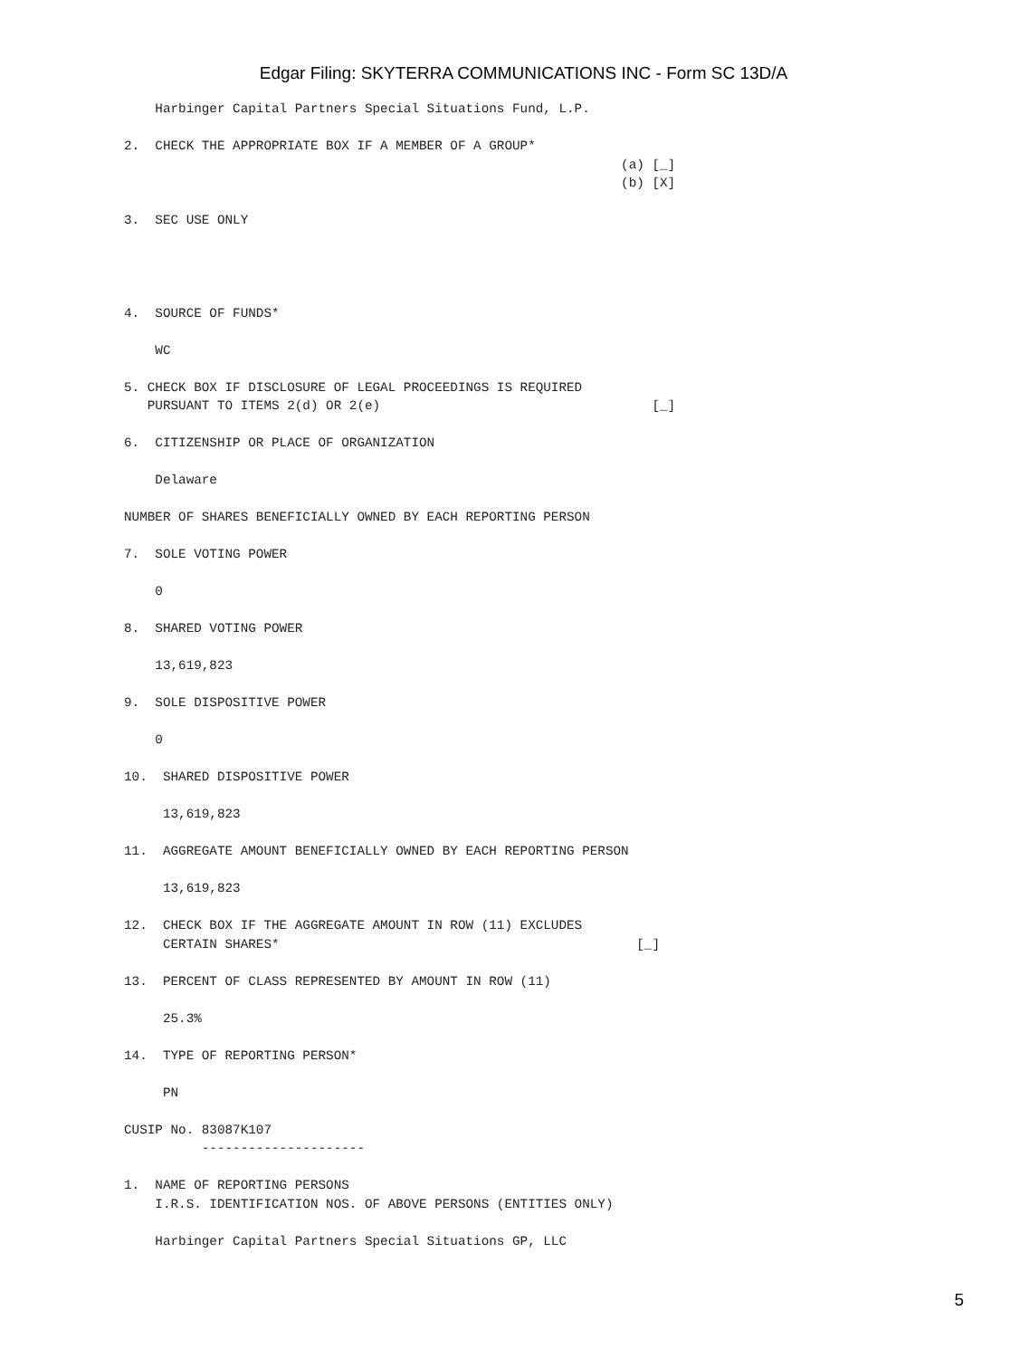Edgar Filing: SKYTERRA COMMUNICATIONS INC - Form SC 13D/A
    Harbinger Capital Partners Special Situations Fund, L.P.

2.  CHECK THE APPROPRIATE BOX IF A MEMBER OF A GROUP*
                                                                (a) [_]
                                                                (b) [X]

3.  SEC USE ONLY




4.  SOURCE OF FUNDS*

    WC

5. CHECK BOX IF DISCLOSURE OF LEGAL PROCEEDINGS IS REQUIRED
   PURSUANT TO ITEMS 2(d) OR 2(e)                                   [_]

6.  CITIZENSHIP OR PLACE OF ORGANIZATION

    Delaware

NUMBER OF SHARES BENEFICIALLY OWNED BY EACH REPORTING PERSON

7.  SOLE VOTING POWER

    0

8.  SHARED VOTING POWER

    13,619,823

9.  SOLE DISPOSITIVE POWER

    0

10.  SHARED DISPOSITIVE POWER

     13,619,823

11.  AGGREGATE AMOUNT BENEFICIALLY OWNED BY EACH REPORTING PERSON

     13,619,823

12.  CHECK BOX IF THE AGGREGATE AMOUNT IN ROW (11) EXCLUDES
     CERTAIN SHARES*                                              [_]

13.  PERCENT OF CLASS REPRESENTED BY AMOUNT IN ROW (11)

     25.3%

14.  TYPE OF REPORTING PERSON*

     PN

CUSIP No. 83087K107
          ---------------------

1.  NAME OF REPORTING PERSONS
    I.R.S. IDENTIFICATION NOS. OF ABOVE PERSONS (ENTITIES ONLY)

    Harbinger Capital Partners Special Situations GP, LLC
5